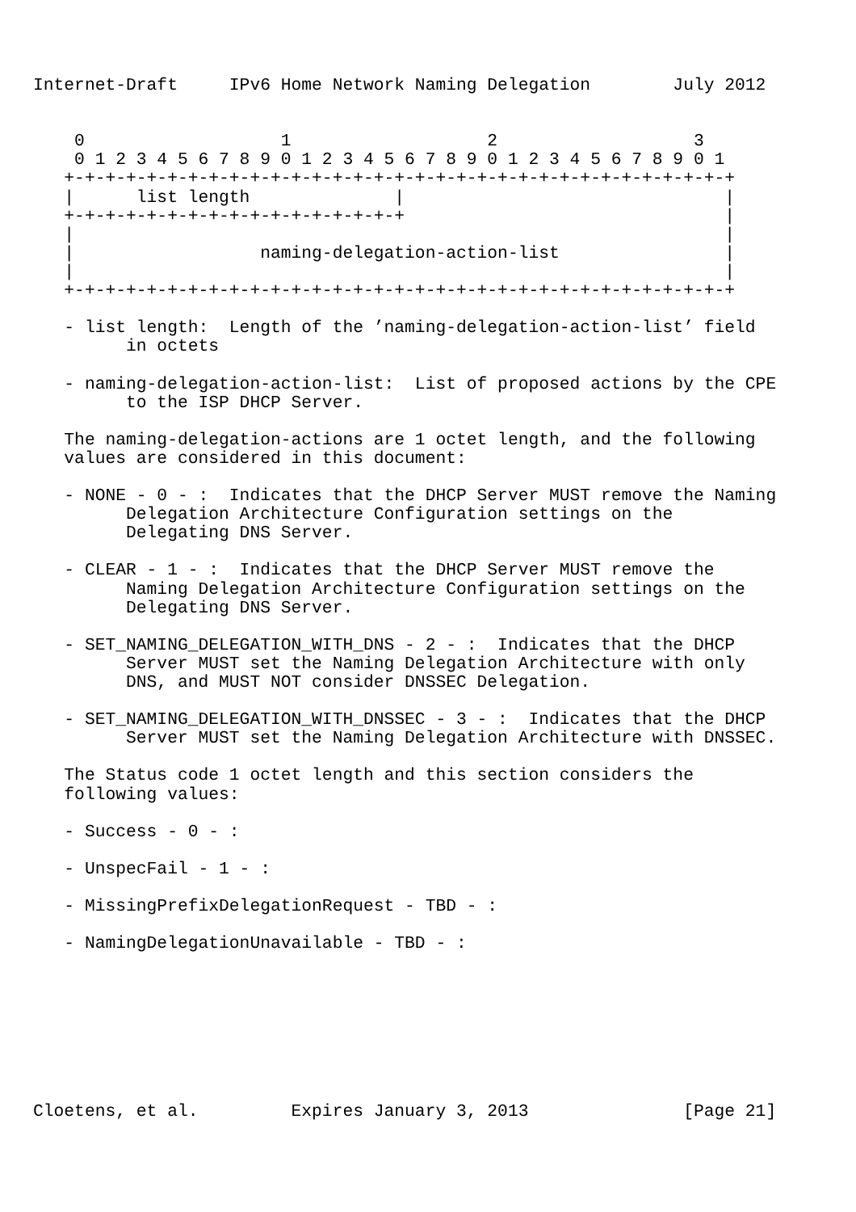Internet-Draft     IPv6 Home Network Naming Delegation        July 2012


    0                   1                   2                   3
    0 1 2 3 4 5 6 7 8 9 0 1 2 3 4 5 6 7 8 9 0 1 2 3 4 5 6 7 8 9 0 1
   +-+-+-+-+-+-+-+-+-+-+-+-+-+-+-+-+-+-+-+-+-+-+-+-+-+-+-+-+-+-+-+-+
   |      list length              |                               |
   +-+-+-+-+-+-+-+-+-+-+-+-+-+-+-+-+                               |
   |                                                               |
   |                  naming-delegation-action-list                |
   |                                                               |
   +-+-+-+-+-+-+-+-+-+-+-+-+-+-+-+-+-+-+-+-+-+-+-+-+-+-+-+-+-+-+-+-+

   - list length:  Length of the ’naming-delegation-action-list’ field
         in octets

   - naming-delegation-action-list:  List of proposed actions by the CPE
         to the ISP DHCP Server.

   The naming-delegation-actions are 1 octet length, and the following
   values are considered in this document:

   - NONE - 0 - :  Indicates that the DHCP Server MUST remove the Naming
         Delegation Architecture Configuration settings on the
         Delegating DNS Server.

   - CLEAR - 1 - :  Indicates that the DHCP Server MUST remove the
         Naming Delegation Architecture Configuration settings on the
         Delegating DNS Server.

   - SET_NAMING_DELEGATION_WITH_DNS - 2 - :  Indicates that the DHCP
         Server MUST set the Naming Delegation Architecture with only
         DNS, and MUST NOT consider DNSSEC Delegation.

   - SET_NAMING_DELEGATION_WITH_DNSSEC - 3 - :  Indicates that the DHCP
         Server MUST set the Naming Delegation Architecture with DNSSEC.

   The Status code 1 octet length and this section considers the
   following values:

   - Success - 0 - :

   - UnspecFail - 1 - :

   - MissingPrefixDelegationRequest - TBD - :

   - NamingDelegationUnavailable - TBD - :








Cloetens, et al.         Expires January 3, 2013               [Page 21]